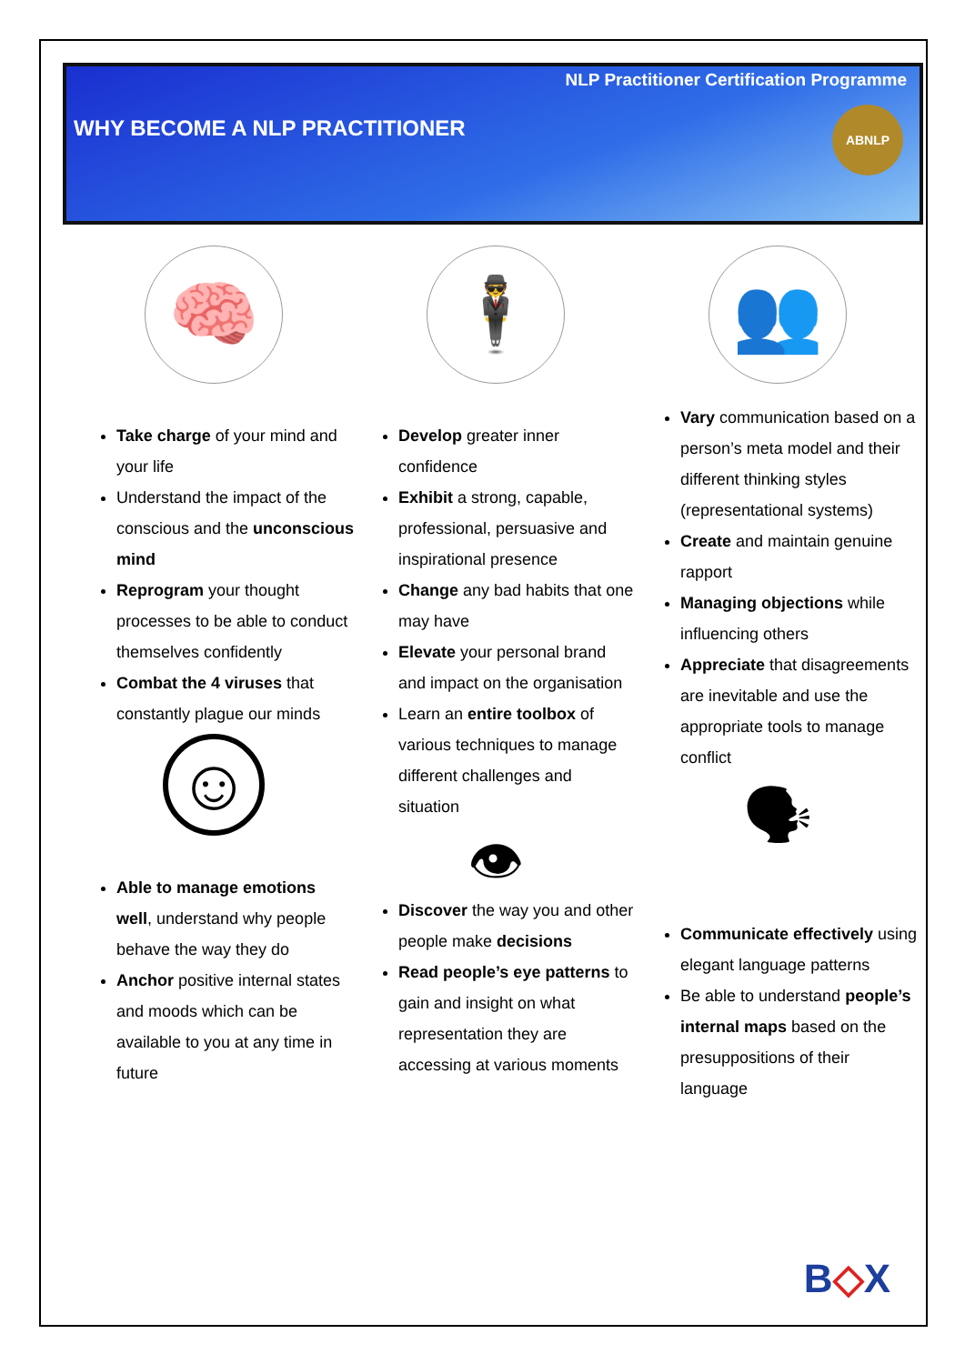NLP Practitioner Certification Programme
WHY BECOME A NLP PRACTITIONER
ABNLP
🧠
Take charge of your mind and your life
Understand the impact of the conscious and the unconscious mind
Reprogram your thought processes to be able to conduct themselves confidently
Combat the 4 viruses that constantly plague our minds
☺
Able to manage emotions well, understand why people behave the way they do
Anchor positive internal states and moods which can be available to you at any time in future
🕴
Develop greater inner confidence
Exhibit a strong, capable, professional, persuasive and inspirational presence
Change any bad habits that one may have
Elevate your personal brand and impact on the organisation
Learn an entire toolbox of various techniques to manage different challenges and situation
👁
Discover the way you and other people make decisions
Read people’s eye patterns to gain and insight on what representation they are accessing at various moments
👥
Vary communication based on a person’s meta model and their different thinking styles (representational systems)
Create and maintain genuine rapport
Managing objections while influencing others
Appreciate that disagreements are inevitable and use the appropriate tools to manage conflict
🗣
Communicate effectively using elegant language patterns
Be able to understand people’s internal maps based on the presuppositions of their language
B◇X